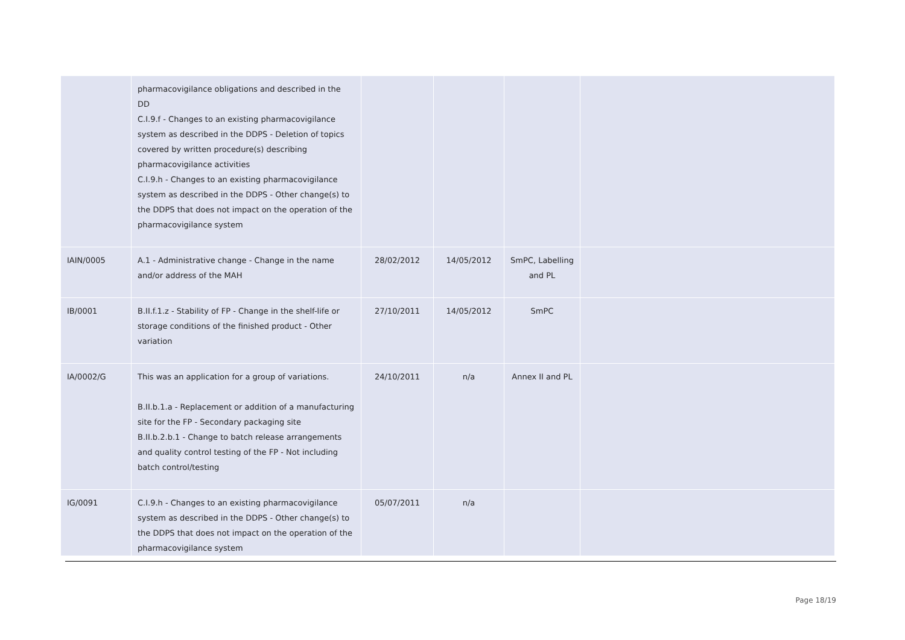| | pharmacovigilance obligations and described in the DD C.I.9.f - Changes to an existing pharmacovigilance system as described in the DDPS - Deletion of topics covered by written procedure(s) describing pharmacovigilance activities C.I.9.h - Changes to an existing pharmacovigilance system as described in the DDPS - Other change(s) to the DDPS that does not impact on the operation of the pharmacovigilance system | | | | |
| IAIN/0005 | A.1 - Administrative change - Change in the name and/or address of the MAH | 28/02/2012 | 14/05/2012 | SmPC, Labelling and PL | |
| IB/0001 | B.II.f.1.z - Stability of FP - Change in the shelf-life or storage conditions of the finished product - Other variation | 27/10/2011 | 14/05/2012 | SmPC | |
| IA/0002/G | This was an application for a group of variations. B.II.b.1.a - Replacement or addition of a manufacturing site for the FP - Secondary packaging site B.II.b.2.b.1 - Change to batch release arrangements and quality control testing of the FP - Not including batch control/testing | 24/10/2011 | n/a | Annex II and PL | |
| IG/0091 | C.I.9.h - Changes to an existing pharmacovigilance system as described in the DDPS - Other change(s) to the DDPS that does not impact on the operation of the pharmacovigilance system | 05/07/2011 | n/a | | |
Page 18/19